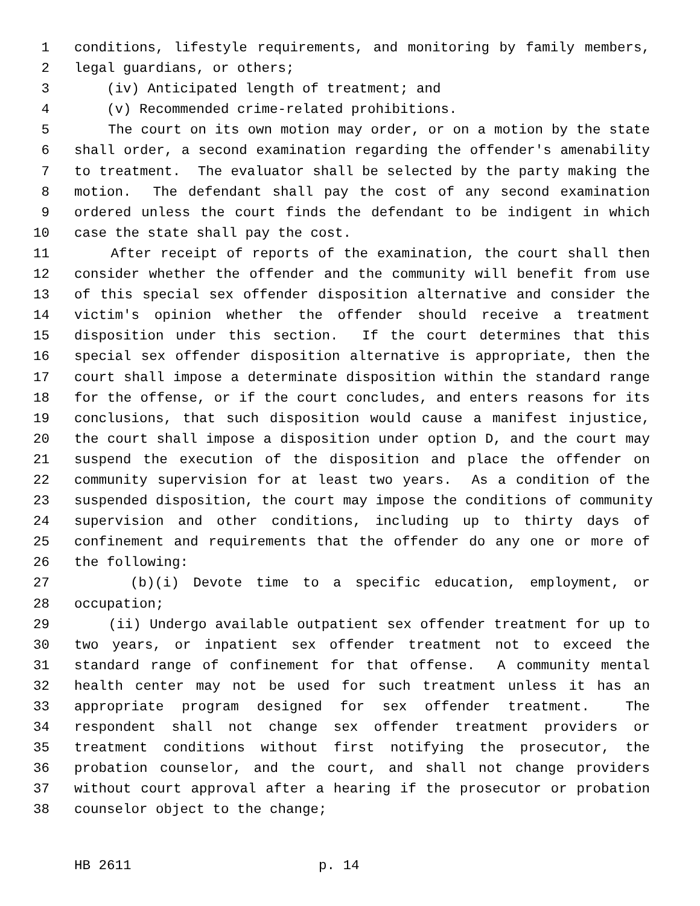1 conditions, lifestyle requirements, and monitoring by family members,
2 legal guardians, or others;
3 (iv) Anticipated length of treatment; and
4 (v) Recommended crime-related prohibitions.
5 The court on its own motion may order, or on a motion by the state
6 shall order, a second examination regarding the offender's amenability
7 to treatment. The evaluator shall be selected by the party making the
8 motion. The defendant shall pay the cost of any second examination
9 ordered unless the court finds the defendant to be indigent in which
10 case the state shall pay the cost.
11 After receipt of reports of the examination, the court shall then
12 consider whether the offender and the community will benefit from use
13 of this special sex offender disposition alternative and consider the
14 victim's opinion whether the offender should receive a treatment
15 disposition under this section. If the court determines that this
16 special sex offender disposition alternative is appropriate, then the
17 court shall impose a determinate disposition within the standard range
18 for the offense, or if the court concludes, and enters reasons for its
19 conclusions, that such disposition would cause a manifest injustice,
20 the court shall impose a disposition under option D, and the court may
21 suspend the execution of the disposition and place the offender on
22 community supervision for at least two years. As a condition of the
23 suspended disposition, the court may impose the conditions of community
24 supervision and other conditions, including up to thirty days of
25 confinement and requirements that the offender do any one or more of
26 the following:
27 (b)(i) Devote time to a specific education, employment, or
28 occupation;
29 (ii) Undergo available outpatient sex offender treatment for up to
30 two years, or inpatient sex offender treatment not to exceed the
31 standard range of confinement for that offense. A community mental
32 health center may not be used for such treatment unless it has an
33 appropriate program designed for sex offender treatment. The
34 respondent shall not change sex offender treatment providers or
35 treatment conditions without first notifying the prosecutor, the
36 probation counselor, and the court, and shall not change providers
37 without court approval after a hearing if the prosecutor or probation
38 counselor object to the change;
HB 2611 p. 14